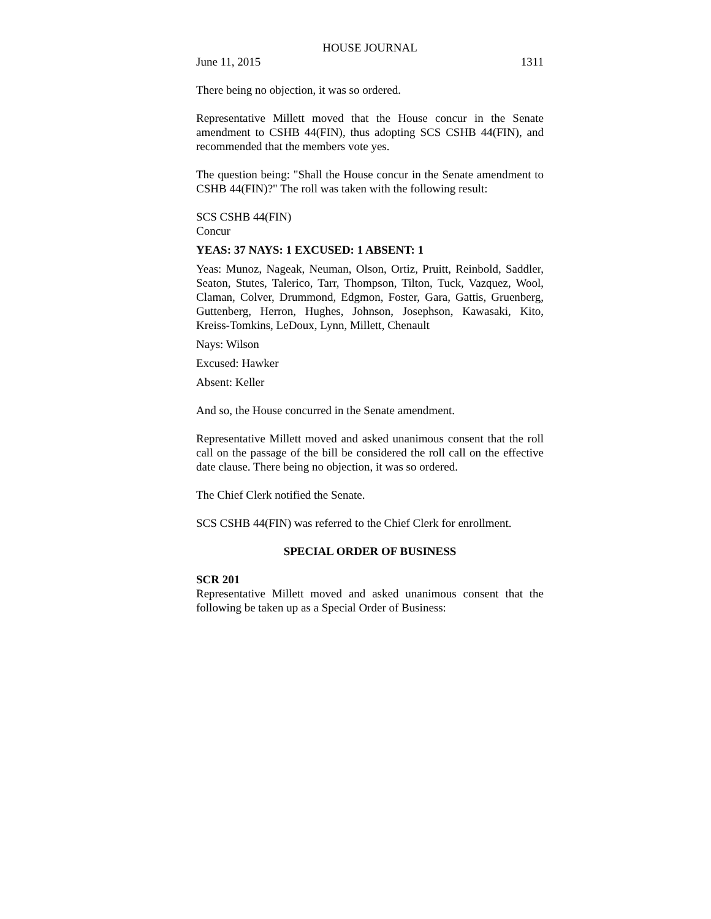HOUSE JOURNAL
June 11, 2015 1311
There being no objection, it was so ordered.
Representative Millett moved that the House concur in the Senate amendment to CSHB 44(FIN), thus adopting SCS CSHB 44(FIN), and recommended that the members vote yes.
The question being: "Shall the House concur in the Senate amendment to CSHB 44(FIN)?" The roll was taken with the following result:
SCS CSHB 44(FIN)
Concur
YEAS: 37 NAYS: 1 EXCUSED: 1 ABSENT: 1
Yeas: Munoz, Nageak, Neuman, Olson, Ortiz, Pruitt, Reinbold, Saddler, Seaton, Stutes, Talerico, Tarr, Thompson, Tilton, Tuck, Vazquez, Wool, Claman, Colver, Drummond, Edgmon, Foster, Gara, Gattis, Gruenberg, Guttenberg, Herron, Hughes, Johnson, Josephson, Kawasaki, Kito, Kreiss-Tomkins, LeDoux, Lynn, Millett, Chenault
Nays: Wilson
Excused: Hawker
Absent: Keller
And so, the House concurred in the Senate amendment.
Representative Millett moved and asked unanimous consent that the roll call on the passage of the bill be considered the roll call on the effective date clause. There being no objection, it was so ordered.
The Chief Clerk notified the Senate.
SCS CSHB 44(FIN) was referred to the Chief Clerk for enrollment.
SPECIAL ORDER OF BUSINESS
SCR 201
Representative Millett moved and asked unanimous consent that the following be taken up as a Special Order of Business: